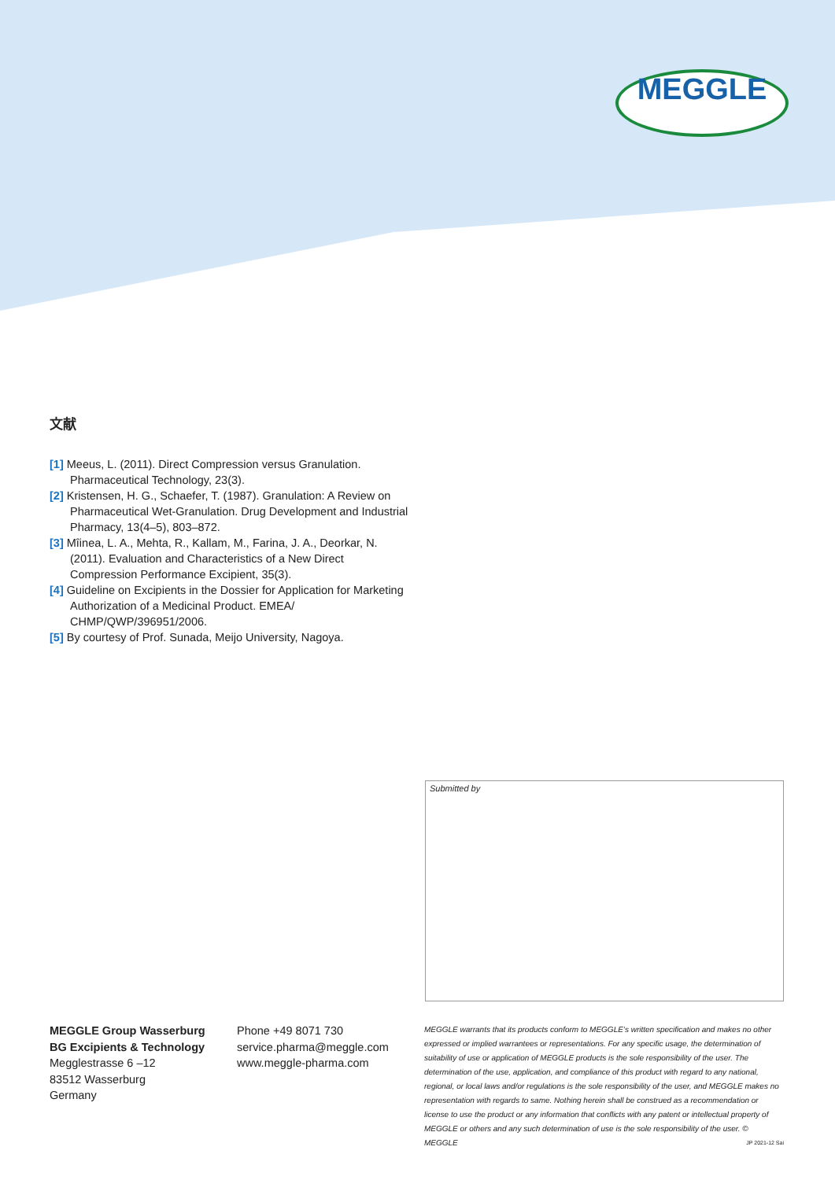MEGGLE
文献
[1] Meeus, L. (2011). Direct Compression versus Granulation. Pharmaceutical Technology, 23(3).
[2] Kristensen, H. G., Schaefer, T. (1987). Granulation: A Review on Pharmaceutical Wet-Granulation. Drug Development and Industrial Pharmacy, 13(4–5), 803–872.
[3] Mîinea, L. A., Mehta, R., Kallam, M., Farina, J. A., Deorkar, N. (2011). Evaluation and Characteristics of a New Direct Compression Performance Excipient, 35(3).
[4] Guideline on Excipients in the Dossier for Application for Marketing Authorization of a Medicinal Product. EMEA/ CHMP/QWP/396951/2006.
[5] By courtesy of Prof. Sunada, Meijo University, Nagoya.
Submitted by
MEGGLE Group Wasserburg
BG Excipients & Technology
Megglestrasse 6 –12
83512 Wasserburg
Germany
Phone +49 8071 730
service.pharma@meggle.com
www.meggle-pharma.com
MEGGLE warrants that its products conform to MEGGLE’s written specification and makes no other expressed or implied warrantees or representations. For any specific usage, the determination of suitability of use or application of MEGGLE products is the sole responsibility of the user. The determination of the use, application, and compliance of this product with regard to any national, regional, or local laws and/or regulations is the sole responsibility of the user, and MEGGLE makes no representation with regards to same. Nothing herein shall be construed as a recommendation or license to use the product or any information that conflicts with any patent or intellectual property of MEGGLE or others and any such determination of use is the sole responsibility of the user. © MEGGLE JP 2021-12 Sai